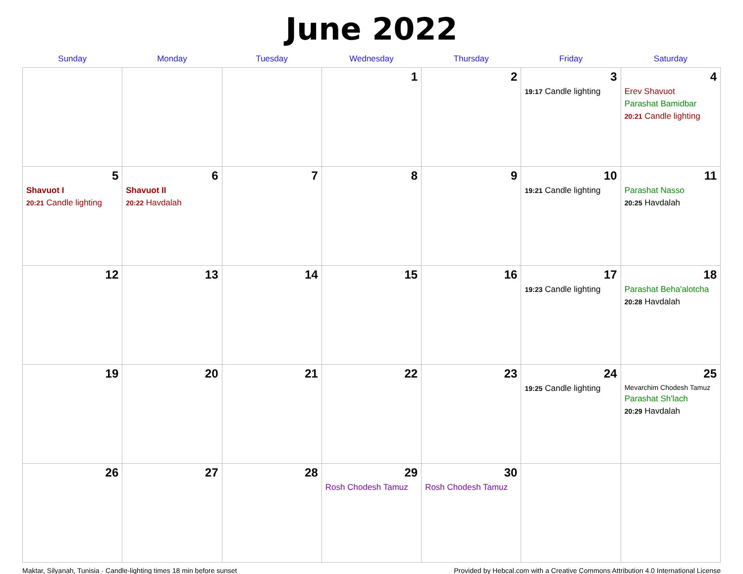June 2022
| Sunday | Monday | Tuesday | Wednesday | Thursday | Friday | Saturday |
| --- | --- | --- | --- | --- | --- | --- |
| | | | 1 | 2 | 3 19:17 Candle lighting | 4 Erev Shavuot Parashat Bamidbar 20:21 Candle lighting |
| 5 Shavuot I 20:21 Candle lighting | 6 Shavuot II 20:22 Havdalah | 7 | 8 | 9 | 10 19:21 Candle lighting | 11 Parashat Nasso 20:25 Havdalah |
| 12 | 13 | 14 | 15 | 16 | 17 19:23 Candle lighting | 18 Parashat Beha'alotcha 20:28 Havdalah |
| 19 | 20 | 21 | 22 | 23 | 24 19:25 Candle lighting | 25 Mevarchim Chodesh Tamuz Parashat Sh'lach 20:29 Havdalah |
| 26 | 27 | 28 | 29 Rosh Chodesh Tamuz | 30 Rosh Chodesh Tamuz | | |
Maktar, Silyanah, Tunisia · Candle-lighting times 18 min before sunset Provided by Hebcal.com with a Creative Commons Attribution 4.0 International License